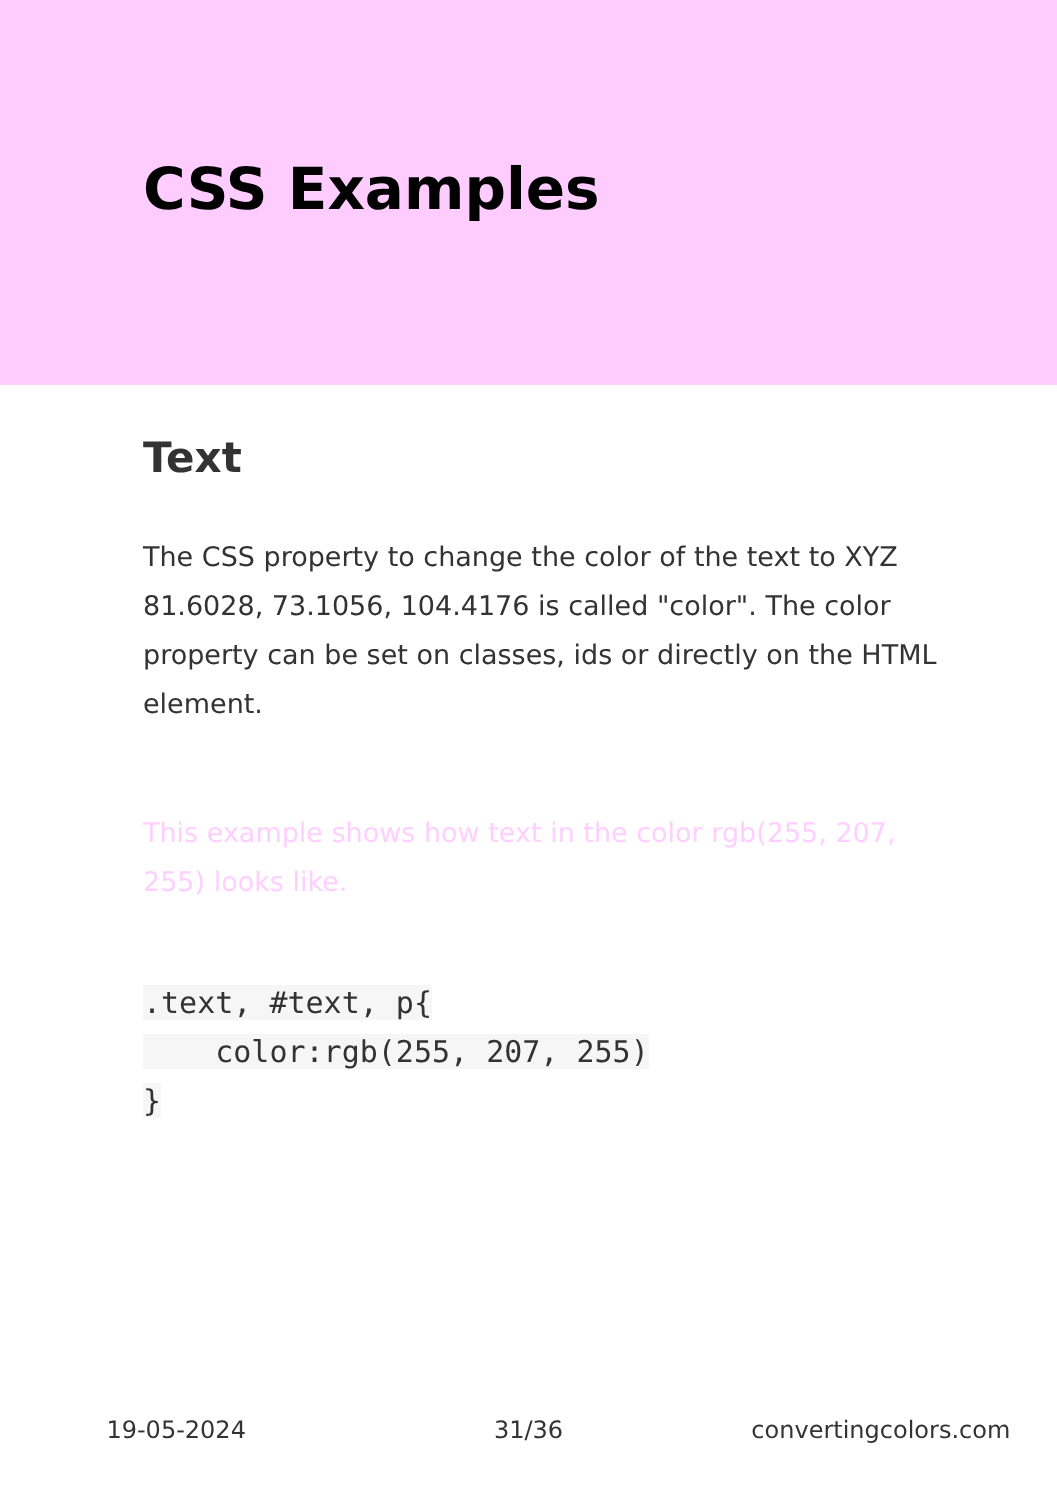CSS Examples
Text
The CSS property to change the color of the text to XYZ 81.6028, 73.1056, 104.4176 is called "color". The color property can be set on classes, ids or directly on the HTML element.
This example shows how text in the color rgb(255, 207, 255) looks like.
.text, #text, p{
    color:rgb(255, 207, 255)
}
19-05-2024 31/36 convertingcolors.com